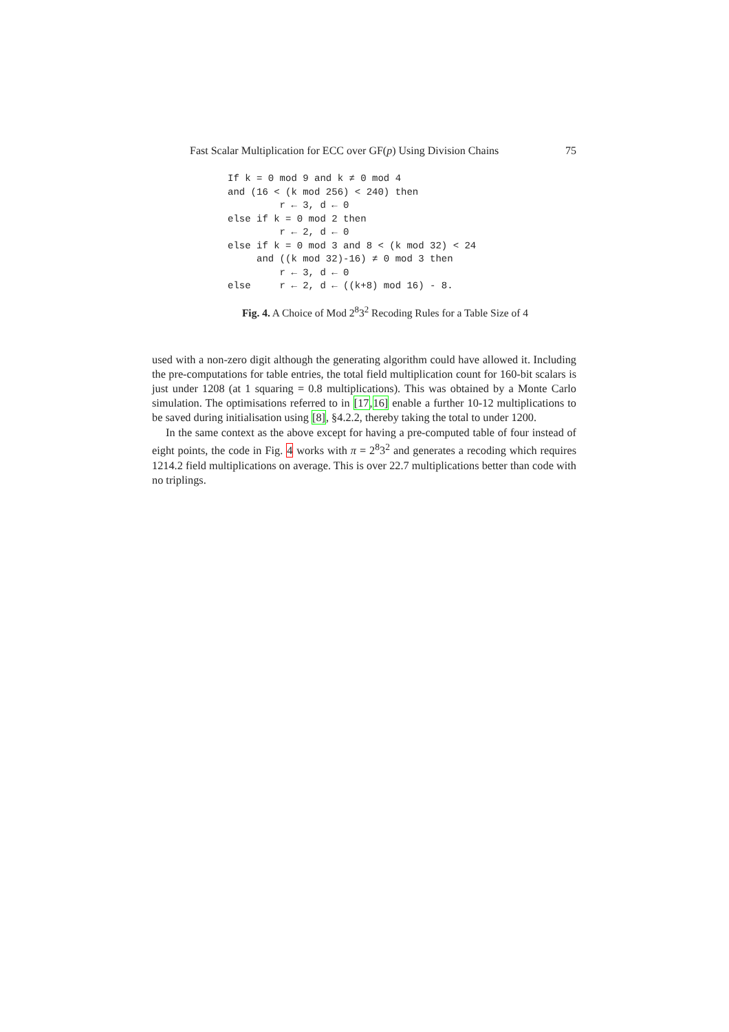Fast Scalar Multiplication for ECC over GF(p) Using Division Chains 75
If k = 0 mod 9 and k ≠ 0 mod 4
and (16 < (k mod 256) < 240) then
         r ← 3, d ← 0
else if k = 0 mod 2 then
         r ← 2, d ← 0
else if k = 0 mod 3 and 8 < (k mod 32) < 24
     and ((k mod 32)-16) ≠ 0 mod 3 then
         r ← 3, d ← 0
else     r ← 2, d ← ((k+8) mod 16) - 8.
Fig. 4. A Choice of Mod 2<sup>8</sup>3<sup>2</sup> Recoding Rules for a Table Size of 4
used with a non-zero digit although the generating algorithm could have allowed it. Including the pre-computations for table entries, the total field multiplication count for 160-bit scalars is just under 1208 (at 1 squaring = 0.8 multiplications). This was obtained by a Monte Carlo simulation. The optimisations referred to in [17,16] enable a further 10-12 multiplications to be saved during initialisation using [8], §4.2.2, thereby taking the total to under 1200.
In the same context as the above except for having a pre-computed table of four instead of eight points, the code in Fig. 4 works with π = 2<sup>8</sup>3<sup>2</sup> and generates a recoding which requires 1214.2 field multiplications on average. This is over 22.7 multiplications better than code with no triplings.